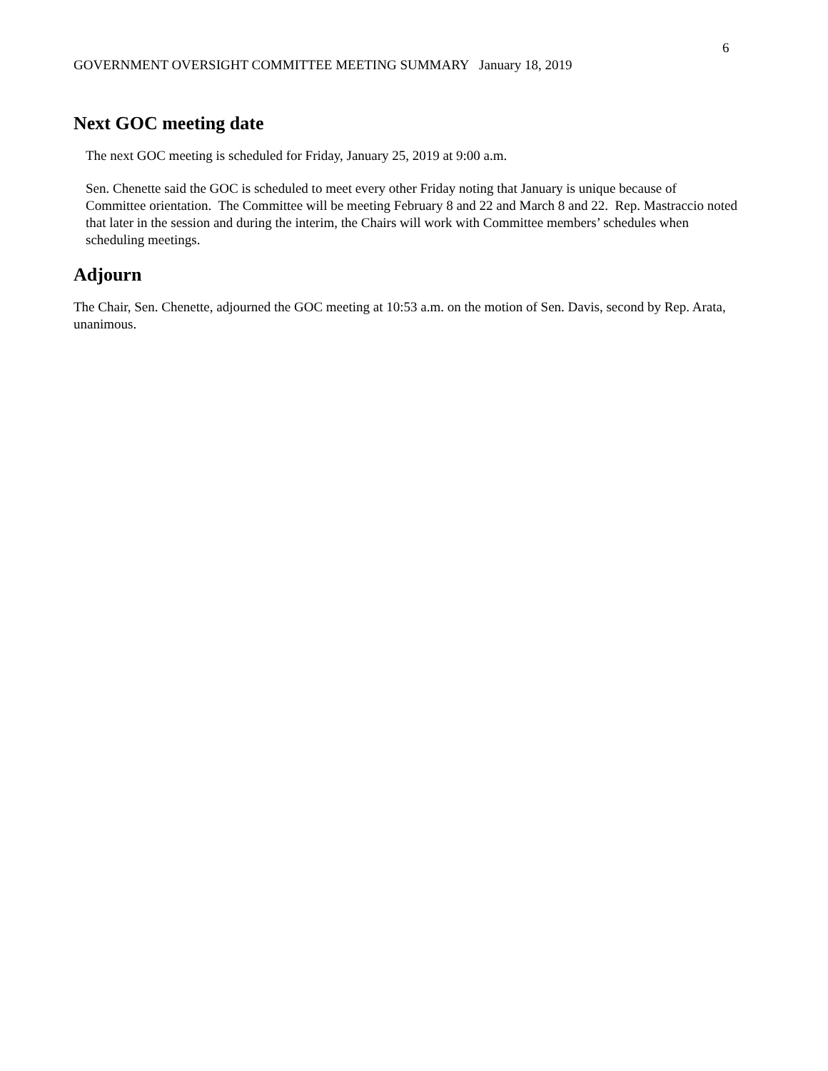6
GOVERNMENT OVERSIGHT COMMITTEE MEETING SUMMARY January 18, 2019
Next GOC meeting date
The next GOC meeting is scheduled for Friday, January 25, 2019 at 9:00 a.m.
Sen. Chenette said the GOC is scheduled to meet every other Friday noting that January is unique because of Committee orientation. The Committee will be meeting February 8 and 22 and March 8 and 22. Rep. Mastraccio noted that later in the session and during the interim, the Chairs will work with Committee members’ schedules when scheduling meetings.
Adjourn
The Chair, Sen. Chenette, adjourned the GOC meeting at 10:53 a.m. on the motion of Sen. Davis, second by Rep. Arata, unanimous.